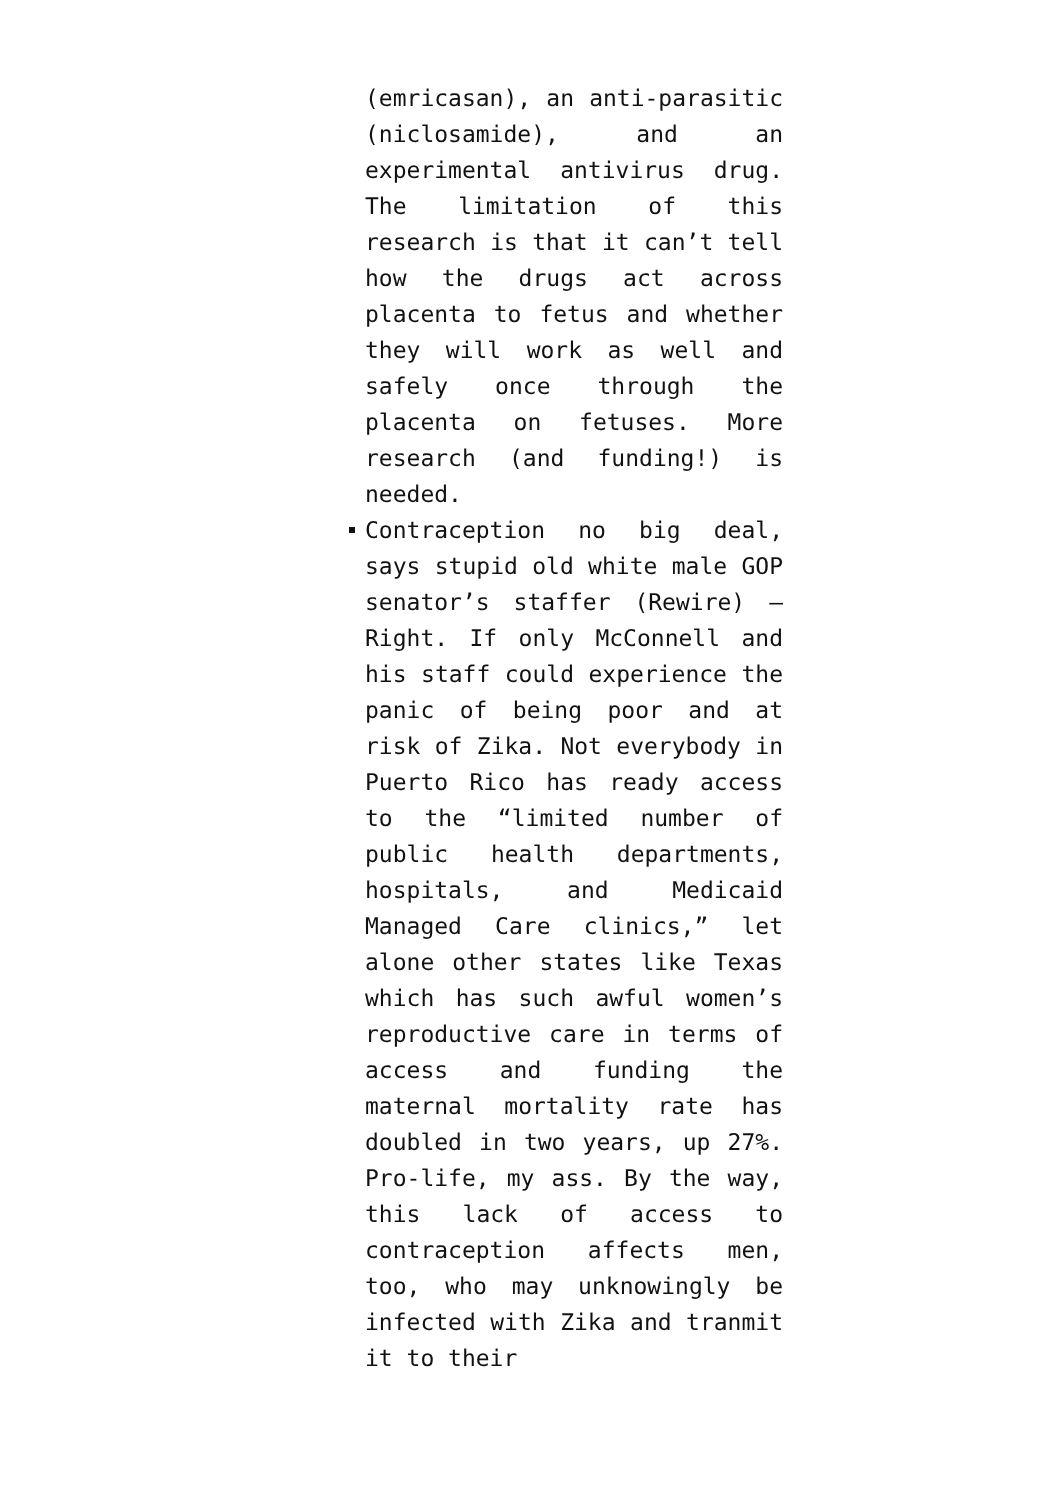(emricasan), an anti-parasitic (niclosamide), and an experimental antivirus drug. The limitation of this research is that it can’t tell how the drugs act across placenta to fetus and whether they will work as well and safely once through the placenta on fetuses. More research (and funding!) is needed.
Contraception no big deal, says stupid old white male GOP senator’s staffer (Rewire) – Right. If only McConnell and his staff could experience the panic of being poor and at risk of Zika. Not everybody in Puerto Rico has ready access to the “limited number of public health departments, hospitals, and Medicaid Managed Care clinics,” let alone other states like Texas which has such awful women’s reproductive care in terms of access and funding the maternal mortality rate has doubled in two years, up 27%. Pro-life, my ass. By the way, this lack of access to contraception affects men, too, who may unknowingly be infected with Zika and tranmit it to their